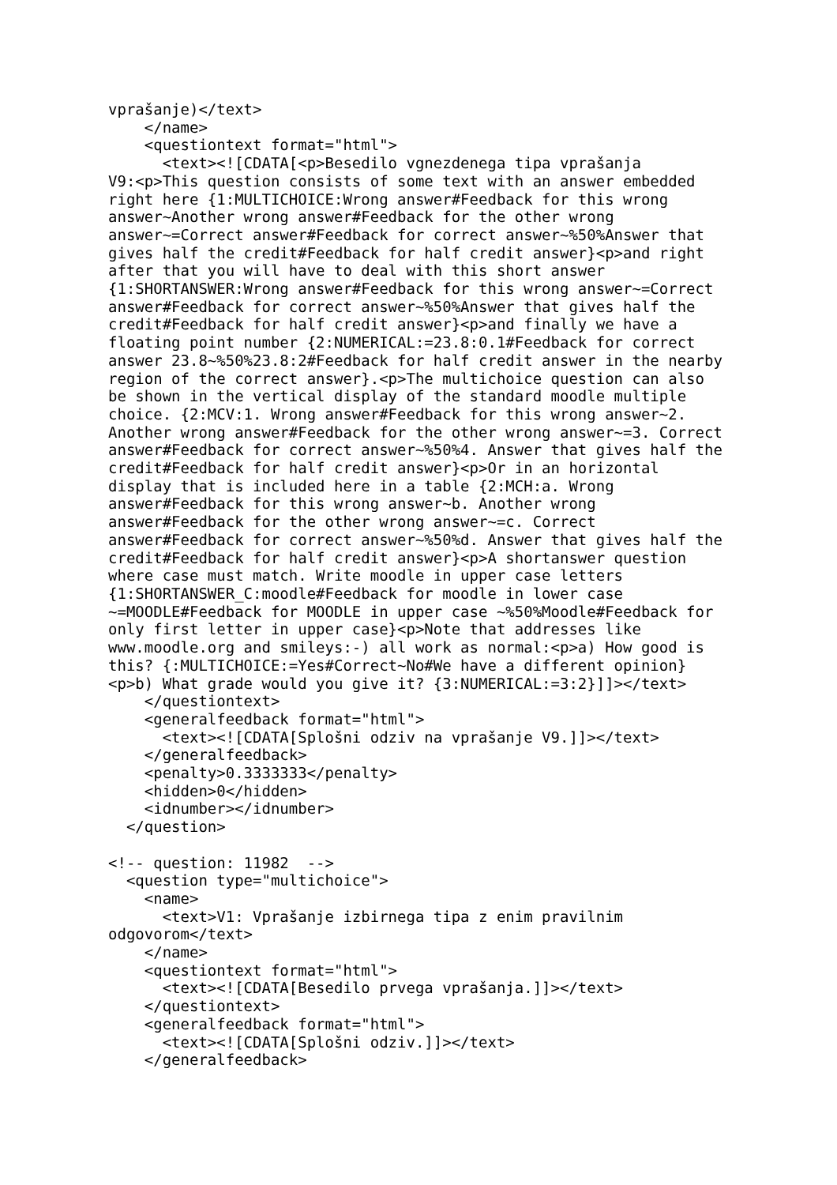vprašanje)</text>
    </name>
    <questiontext format="html">
      <text><![CDATA[<p>Besedilo vgnezdenega tipa vprašanja
V9:<p>This question consists of some text with an answer embedded
right here {1:MULTICHOICE:Wrong answer#Feedback for this wrong
answer~Another wrong answer#Feedback for the other wrong
answer~=Correct answer#Feedback for correct answer~%50%Answer that
gives half the credit#Feedback for half credit answer}<p>and right
after that you will have to deal with this short answer
{1:SHORTANSWER:Wrong answer#Feedback for this wrong answer~=Correct
answer#Feedback for correct answer~%50%Answer that gives half the
credit#Feedback for half credit answer}<p>and finally we have a
floating point number {2:NUMERICAL:=23.8:0.1#Feedback for correct
answer 23.8~%50%23.8:2#Feedback for half credit answer in the nearby
region of the correct answer}.<p>The multichoice question can also
be shown in the vertical display of the standard moodle multiple
choice. {2:MCV:1. Wrong answer#Feedback for this wrong answer~2.
Another wrong answer#Feedback for the other wrong answer~=3. Correct
answer#Feedback for correct answer~%50%4. Answer that gives half the
credit#Feedback for half credit answer}<p>Or in an horizontal
display that is included here in a table {2:MCH:a. Wrong
answer#Feedback for this wrong answer~b. Another wrong
answer#Feedback for the other wrong answer~=c. Correct
answer#Feedback for correct answer~%50%d. Answer that gives half the
credit#Feedback for half credit answer}<p>A shortanswer question
where case must match. Write moodle in upper case letters
{1:SHORTANSWER_C:moodle#Feedback for moodle in lower case
~=MOODLE#Feedback for MOODLE in upper case ~%50%Moodle#Feedback for
only first letter in upper case}<p>Note that addresses like
www.moodle.org and smileys:-) all work as normal:<p>a) How good is
this? {:MULTICHOICE:=Yes#Correct~No#We have a different opinion}
<p>b) What grade would you give it? {3:NUMERICAL:=3:2}]]></text>
    </questiontext>
    <generalfeedback format="html">
      <text><![CDATA[Splošni odziv na vprašanje V9.]]></text>
    </generalfeedback>
    <penalty>0.3333333</penalty>
    <hidden>0</hidden>
    <idnumber></idnumber>
  </question>

<!-- question: 11982  -->
  <question type="multichoice">
    <name>
      <text>V1: Vprašanje izbirnega tipa z enim pravilnim
odgovorom</text>
    </name>
    <questiontext format="html">
      <text><![CDATA[Besedilo prvega vprašanja.]]></text>
    </questiontext>
    <generalfeedback format="html">
      <text><![CDATA[Splošni odziv.]]></text>
    </generalfeedback>